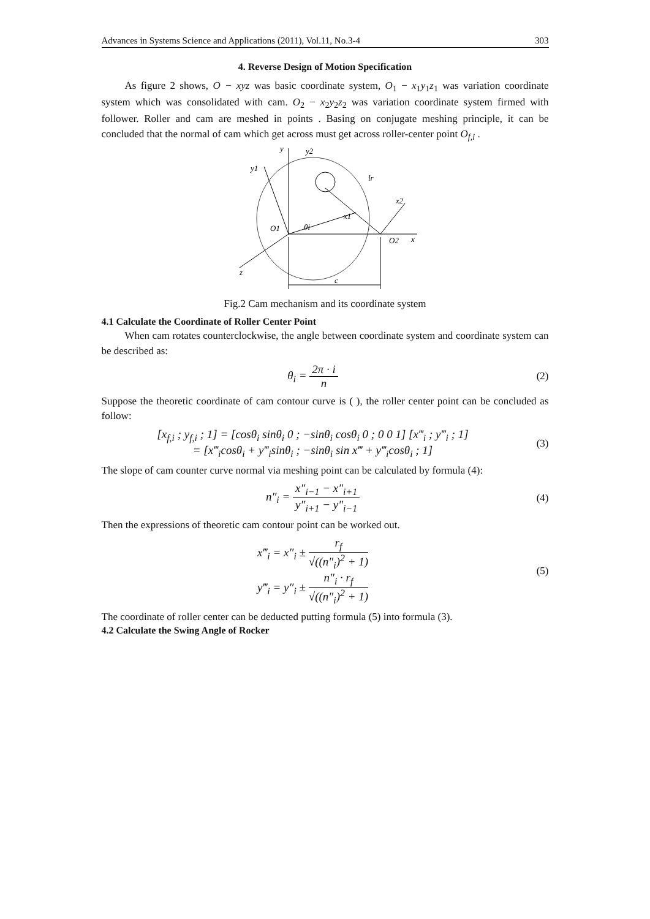Advances in Systems Science and Applications (2011), Vol.11, No.3-4 303
4. Reverse Design of Motion Specification
As figure 2 shows, O − xyz was basic coordinate system, O<sub>1</sub> − x<sub>1</sub>y<sub>1</sub>z<sub>1</sub> was variation coordinate system which was consolidated with cam. O<sub>2</sub> − x<sub>2</sub>y<sub>2</sub>z<sub>2</sub> was variation coordinate system firmed with follower. Roller and cam are meshed in points . Basing on conjugate meshing principle, it can be concluded that the normal of cam which get across must get across roller-center point O<sub>f,i</sub> .
y
y2
y1
O1
O2
x
x2
x1
θi
z
c
lr
Fig.2 Cam mechanism and its coordinate system
4.1 Calculate the Coordinate of Roller Center Point
When cam rotates counterclockwise, the angle between coordinate system and coordinate system can be described as:
θ<sub>i</sub> = 2π · i n (2)
Suppose the theoretic coordinate of cam contour curve is ( ), the roller center point can be concluded as follow:
[x<sub>f,i</sub> ; y<sub>f,i</sub> ; 1] = [cosθ<sub>i</sub> sinθ<sub>i</sub> 0 ; −sinθ<sub>i</sub> cosθ<sub>i</sub> 0 ; 0 0 1] [x‴<sub>i</sub> ; y‴<sub>i</sub> ; 1]
= [x‴<sub>i</sub>cosθ<sub>i</sub> + y‴<sub>i</sub>sinθ<sub>i</sub> ; −sinθ<sub>i</sub> sin x‴ + y‴<sub>i</sub>cosθ<sub>i</sub> ; 1]
(3)
The slope of cam counter curve normal via meshing point can be calculated by formula (4):
n″<sub>i</sub> = x″<sub>i−1</sub> − x″<sub>i+1</sub> y″<sub>i+1</sub> − y″<sub>i−1</sub>
(4)
Then the expressions of theoretic cam contour point can be worked out.
x‴<sub>i</sub> = x″<sub>i</sub> ± r<sub>f</sub> √((n″<sub>i</sub>)<sup>2</sup> + 1)
y‴<sub>i</sub> = y″<sub>i</sub> ± n″<sub>i</sub> · r<sub>f</sub> √((n″<sub>i</sub>)<sup>2</sup> + 1)
(5)
The coordinate of roller center can be deducted putting formula (5) into formula (3).
4.2 Calculate the Swing Angle of Rocker